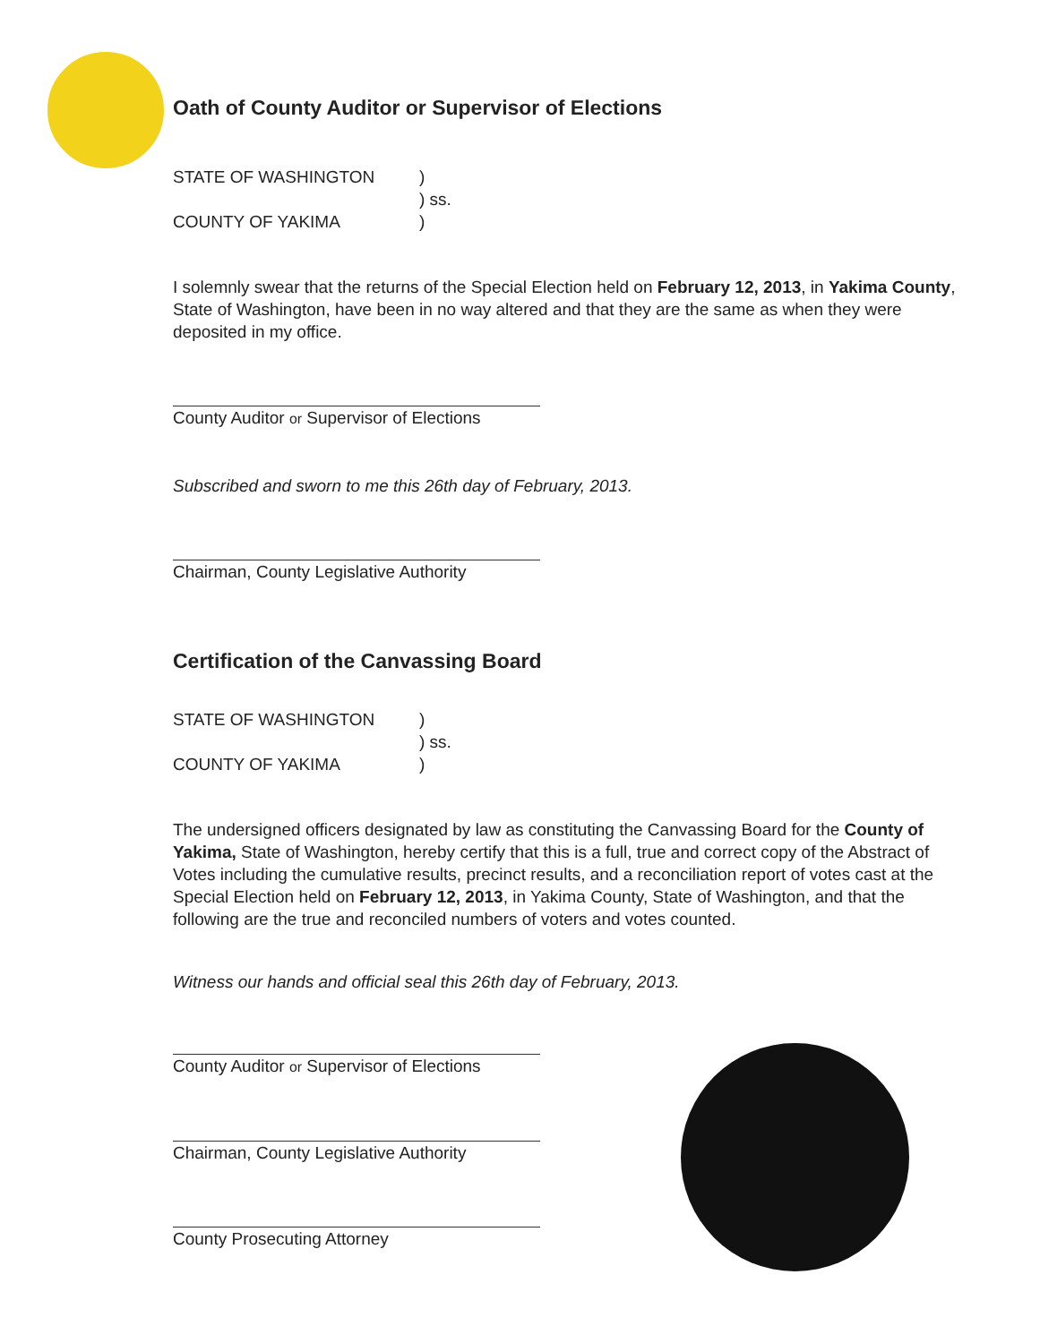Oath of County Auditor or Supervisor of Elections
STATE OF WASHINGTON
)
) ss.
COUNTY OF YAKIMA
)
I solemnly swear that the returns of the Special Election held on February 12, 2013, in Yakima County, State of Washington, have been in no way altered and that they are the same as when they were deposited in my office.
County Auditor or Supervisor of Elections
Subscribed and sworn to me this 26th day of February, 2013.
Chairman, County Legislative Authority
Certification of the Canvassing Board
STATE OF WASHINGTON
)
) ss.
COUNTY OF YAKIMA
)
The undersigned officers designated by law as constituting the Canvassing Board for the County of Yakima, State of Washington, hereby certify that this is a full, true and correct copy of the Abstract of Votes including the cumulative results, precinct results, and a reconciliation report of votes cast at the Special Election held on February 12, 2013, in Yakima County, State of Washington, and that the following are the true and reconciled numbers of voters and votes counted.
Witness our hands and official seal this 26th day of February, 2013.
County Auditor or Supervisor of Elections
Chairman, County Legislative Authority
County Prosecuting Attorney